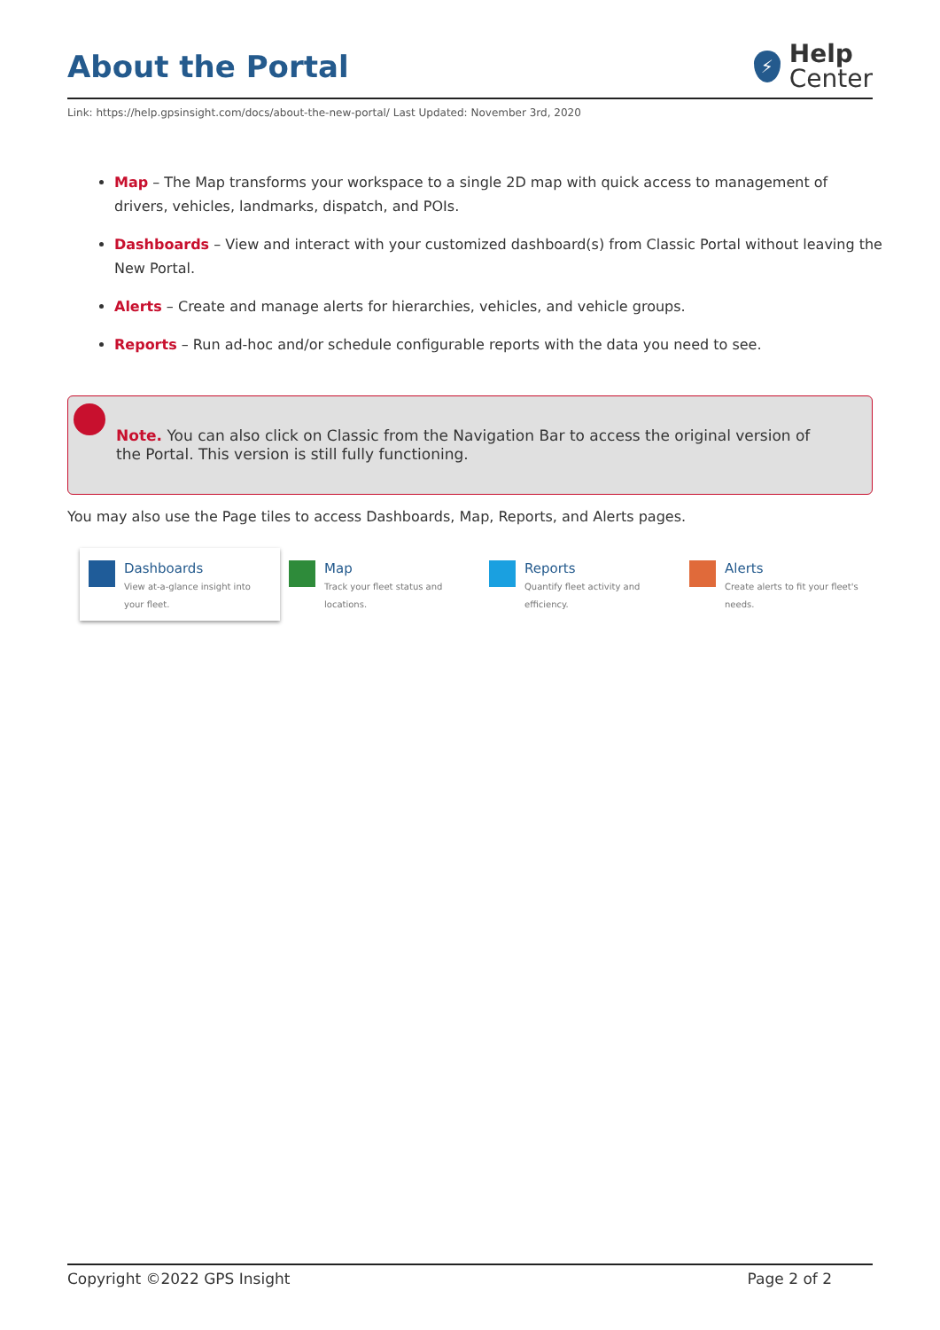About the Portal
⚡
Help
Center
Link: https://help.gpsinsight.com/docs/about-the-new-portal/ Last Updated: November 3rd, 2020
Map – The Map transforms your workspace to a single 2D map with quick access to management of drivers, vehicles, landmarks, dispatch, and POIs.
Dashboards – View and interact with your customized dashboard(s) from Classic Portal without leaving the New Portal.
Alerts – Create and manage alerts for hierarchies, vehicles, and vehicle groups.
Reports – Run ad-hoc and/or schedule configurable reports with the data you need to see.
Note. You can also click on Classic from the Navigation Bar to access the original version of the Portal. This version is still fully functioning.
You may also use the Page tiles to access Dashboards, Map, Reports, and Alerts pages.
Dashboards
View at-a-glance insight into your fleet.
Map
Track your fleet status and locations.
Reports
Quantify fleet activity and efficiency.
Alerts
Create alerts to fit your fleet's needs.
Copyright ©2022 GPS Insight Page 2 of 2